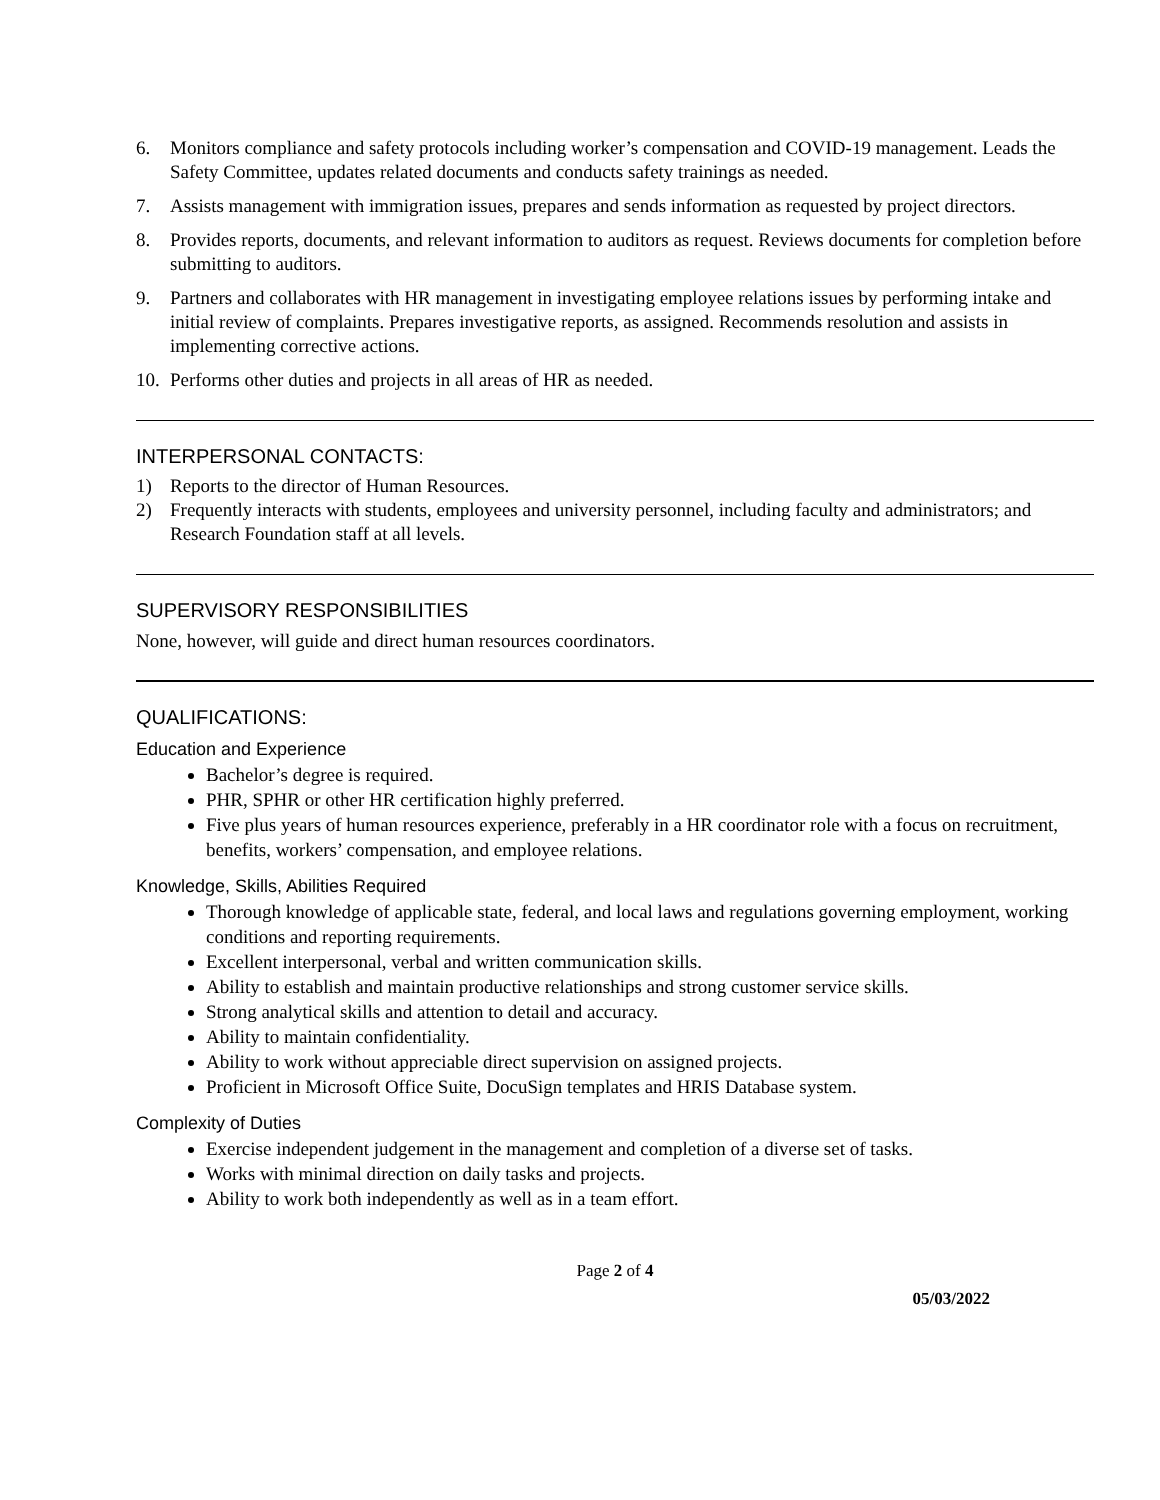6. Monitors compliance and safety protocols including worker’s compensation and COVID-19 management. Leads the Safety Committee, updates related documents and conducts safety trainings as needed.
7. Assists management with immigration issues, prepares and sends information as requested by project directors.
8. Provides reports, documents, and relevant information to auditors as request. Reviews documents for completion before submitting to auditors.
9. Partners and collaborates with HR management in investigating employee relations issues by performing intake and initial review of complaints. Prepares investigative reports, as assigned. Recommends resolution and assists in implementing corrective actions.
10. Performs other duties and projects in all areas of HR as needed.
INTERPERSONAL CONTACTS:
1) Reports to the director of Human Resources.
2) Frequently interacts with students, employees and university personnel, including faculty and administrators; and Research Foundation staff at all levels.
SUPERVISORY RESPONSIBILITIES
None, however, will guide and direct human resources coordinators.
QUALIFICATIONS:
Education and Experience
Bachelor’s degree is required.
PHR, SPHR or other HR certification highly preferred.
Five plus years of human resources experience, preferably in a HR coordinator role with a focus on recruitment, benefits, workers’ compensation, and employee relations.
Knowledge, Skills, Abilities Required
Thorough knowledge of applicable state, federal, and local laws and regulations governing employment, working conditions and reporting requirements.
Excellent interpersonal, verbal and written communication skills.
Ability to establish and maintain productive relationships and strong customer service skills.
Strong analytical skills and attention to detail and accuracy.
Ability to maintain confidentiality.
Ability to work without appreciable direct supervision on assigned projects.
Proficient in Microsoft Office Suite, DocuSign templates and HRIS Database system.
Complexity of Duties
Exercise independent judgement in the management and completion of a diverse set of tasks.
Works with minimal direction on daily tasks and projects.
Ability to work both independently as well as in a team effort.
Page 2 of 4
05/03/2022